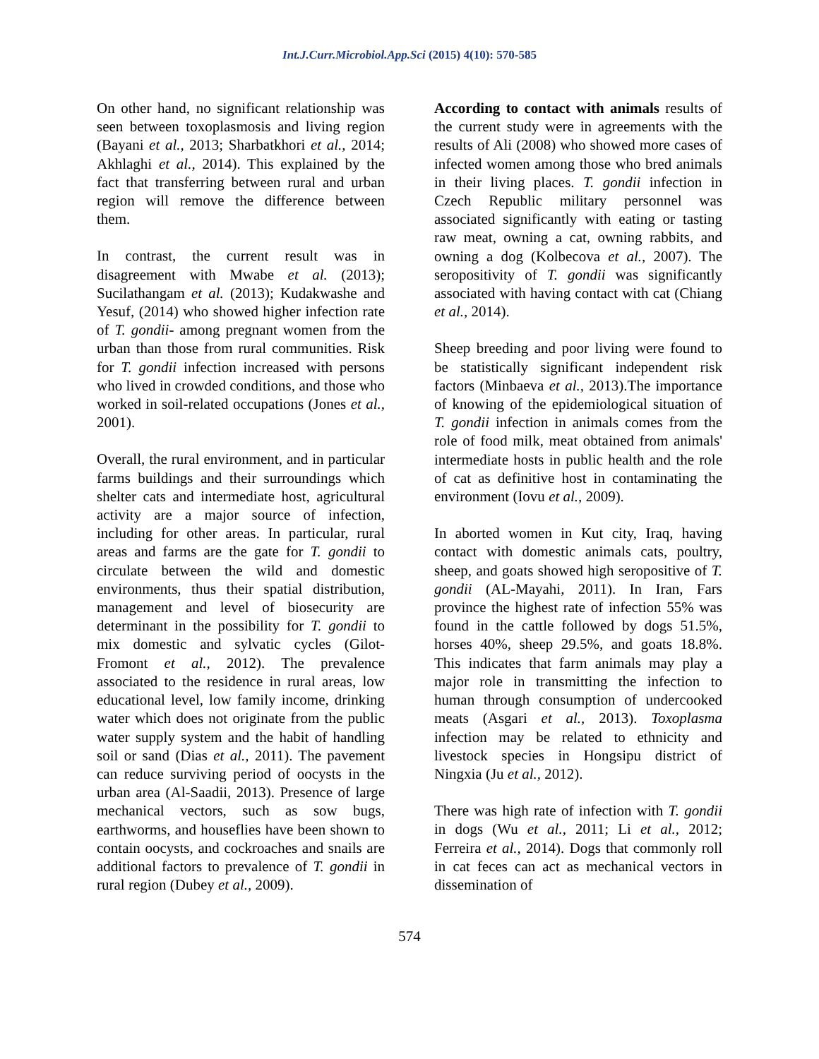Int.J.Curr.Microbiol.App.Sci (2015) 4(10): 570-585
On other hand, no significant relationship was seen between toxoplasmosis and living region (Bayani et al., 2013; Sharbatkhori et al., 2014; Akhlaghi et al., 2014). This explained by the fact that transferring between rural and urban region will remove the difference between them.
In contrast, the current result was in disagreement with Mwabe et al. (2013); Sucilathangam et al. (2013); Kudakwashe and Yesuf, (2014) who showed higher infection rate of T. gondii- among pregnant women from the urban than those from rural communities. Risk for T. gondii infection increased with persons who lived in crowded conditions, and those who worked in soil-related occupations (Jones et al., 2001).
Overall, the rural environment, and in particular farms buildings and their surroundings which shelter cats and intermediate host, agricultural activity are a major source of infection, including for other areas. In particular, rural areas and farms are the gate for T. gondii to circulate between the wild and domestic environments, thus their spatial distribution, management and level of biosecurity are determinant in the possibility for T. gondii to mix domestic and sylvatic cycles (Gilot-Fromont et al., 2012). The prevalence associated to the residence in rural areas, low educational level, low family income, drinking water which does not originate from the public water supply system and the habit of handling soil or sand (Dias et al., 2011). The pavement can reduce surviving period of oocysts in the urban area (Al-Saadii, 2013). Presence of large mechanical vectors, such as sow bugs, earthworms, and houseflies have been shown to contain oocysts, and cockroaches and snails are additional factors to prevalence of T. gondii in rural region (Dubey et al., 2009).
According to contact with animals results of the current study were in agreements with the results of Ali (2008) who showed more cases of infected women among those who bred animals in their living places. T. gondii infection in Czech Republic military personnel was associated significantly with eating or tasting raw meat, owning a cat, owning rabbits, and owning a dog (Kolbecova et al., 2007). The seropositivity of T. gondii was significantly associated with having contact with cat (Chiang et al., 2014).
Sheep breeding and poor living were found to be statistically significant independent risk factors (Minbaeva et al., 2013).The importance of knowing of the epidemiological situation of T. gondii infection in animals comes from the role of food milk, meat obtained from animals' intermediate hosts in public health and the role of cat as definitive host in contaminating the environment (Iovu et al., 2009).
In aborted women in Kut city, Iraq, having contact with domestic animals cats, poultry, sheep, and goats showed high seropositive of T. gondii (AL-Mayahi, 2011). In Iran, Fars province the highest rate of infection 55% was found in the cattle followed by dogs 51.5%, horses 40%, sheep 29.5%, and goats 18.8%. This indicates that farm animals may play a major role in transmitting the infection to human through consumption of undercooked meats (Asgari et al., 2013). Toxoplasma infection may be related to ethnicity and livestock species in Hongsipu district of Ningxia (Ju et al., 2012).
There was high rate of infection with T. gondii in dogs (Wu et al., 2011; Li et al., 2012; Ferreira et al., 2014). Dogs that commonly roll in cat feces can act as mechanical vectors in dissemination of
574